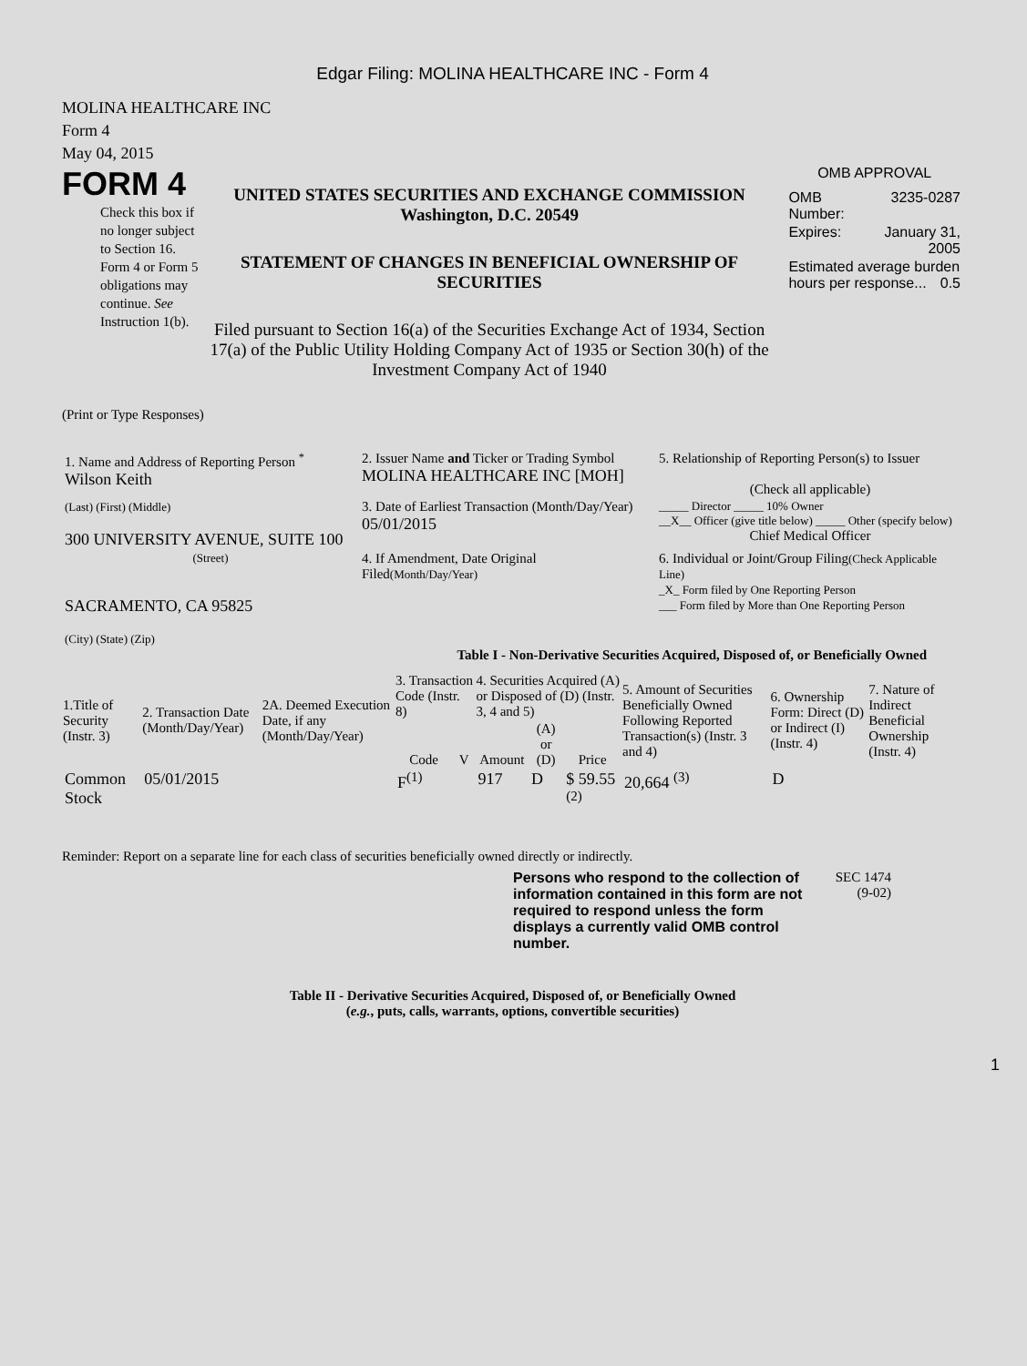Edgar Filing: MOLINA HEALTHCARE INC - Form 4
MOLINA HEALTHCARE INC
Form 4
May 04, 2015
FORM 4
Check this box if no longer subject to Section 16. Form 4 or Form 5 obligations may continue. See Instruction 1(b).
UNITED STATES SECURITIES AND EXCHANGE COMMISSION
Washington, D.C. 20549
STATEMENT OF CHANGES IN BENEFICIAL OWNERSHIP OF SECURITIES
Filed pursuant to Section 16(a) of the Securities Exchange Act of 1934, Section 17(a) of the Public Utility Holding Company Act of 1935 or Section 30(h) of the Investment Company Act of 1940
OMB APPROVAL
| OMB Number: | 3235-0287 |
| Expires: | January 31, 2005 |
| Estimated average burden hours per response... 0.5 | |
(Print or Type Responses)
| 1. Name and Address of Reporting Person <sup>*</sup> Wilson Keith | 2. Issuer Name and Ticker or Trading Symbol MOLINA HEALTHCARE INC [MOH] | 5. Relationship of Reporting Person(s) to Issuer (Check all applicable) |
| (Last) (First) (Middle) 300 UNIVERSITY AVENUE, SUITE 100 | 3. Date of Earliest Transaction (Month/Day/Year) 05/01/2015 | _____ Director _____ 10% Owner __X__ Officer (give title below) _____ Other (specify below) Chief Medical Officer |
| (Street) SACRAMENTO, CA 95825 (City) (State) (Zip) | 4. If Amendment, Date Original Filed (Month/Day/Year) | 6. Individual or Joint/Group Filing (Check Applicable Line) _X_ Form filed by One Reporting Person ___ Form filed by More than One Reporting Person |
Table I - Non-Derivative Securities Acquired, Disposed of, or Beneficially Owned
| 1.Title of Security (Instr. 3) | 2. Transaction Date (Month/Day/Year) | 2A. Deemed Execution Date, if any (Month/Day/Year) | 3. Transaction Code (Instr. 8) | | 4. Securities Acquired (A) or Disposed of (D) (Instr. 3, 4 and 5) | | | 5. Amount of Securities Beneficially Owned Following Reported Transaction(s) (Instr. 3 and 4) | 6. Ownership Form: Direct (D) or Indirect (I) (Instr. 4) | 7. Nature of Indirect Beneficial Ownership (Instr. 4) |
| --- | --- | --- | --- | --- | --- | --- | --- | --- | --- | --- |
| | | | Code | V | Amount | (A) or (D) | Price | | | |
| Common Stock | 05/01/2015 | | F<sup>(1)</sup> | | 917 | D | $ 59.55 <sup>(2)</sup> | 20,664 <sup>(3)</sup> | D | |
Reminder: Report on a separate line for each class of securities beneficially owned directly or indirectly.
Persons who respond to the collection of information contained in this form are not required to respond unless the form displays a currently valid OMB control number.
SEC 1474
(9-02)
Table II - Derivative Securities Acquired, Disposed of, or Beneficially Owned
(e.g., puts, calls, warrants, options, convertible securities)
1